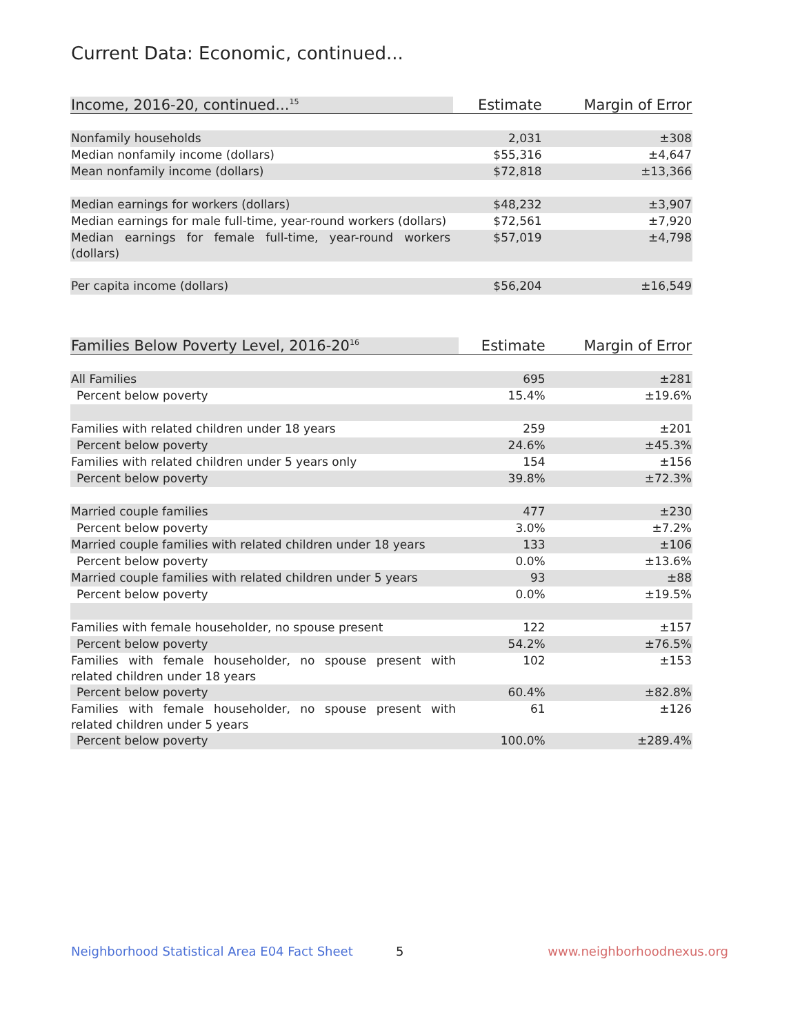Current Data: Economic, continued...
| Income, 2016-20, continued...<sup>15</sup> | | Estimate | Margin of Error |
| --- | --- | --- | --- |
| Nonfamily households | | 2,031 | ±308 |
| Median nonfamily income (dollars) | | $55,316 | ±4,647 |
| Mean nonfamily income (dollars) | | $72,818 | ±13,366 |
| Median earnings for workers (dollars) | | $48,232 | ±3,907 |
| Median earnings for male full-time, year-round workers (dollars) | | $72,561 | ±7,920 |
| Median earnings for female full-time, year-round workers (dollars) | | $57,019 | ±4,798 |
| Per capita income (dollars) | | $56,204 | ±16,549 |
| Families Below Poverty Level, 2016-20<sup>16</sup> | | Estimate | Margin of Error |
| --- | --- | --- | --- |
| All Families | | 695 | ±281 |
| Percent below poverty | | 15.4% | ±19.6% |
| Families with related children under 18 years | | 259 | ±201 |
| Percent below poverty | | 24.6% | ±45.3% |
| Families with related children under 5 years only | | 154 | ±156 |
| Percent below poverty | | 39.8% | ±72.3% |
| Married couple families | | 477 | ±230 |
| Percent below poverty | | 3.0% | ±7.2% |
| Married couple families with related children under 18 years | | 133 | ±106 |
| Percent below poverty | | 0.0% | ±13.6% |
| Married couple families with related children under 5 years | | 93 | ±88 |
| Percent below poverty | | 0.0% | ±19.5% |
| Families with female householder, no spouse present | | 122 | ±157 |
| Percent below poverty | | 54.2% | ±76.5% |
| Families with female householder, no spouse present with related children under 18 years | | 102 | ±153 |
| Percent below poverty | | 60.4% | ±82.8% |
| Families with female householder, no spouse present with related children under 5 years | | 61 | ±126 |
| Percent below poverty | | 100.0% | ±289.4% |
Neighborhood Statistical Area E04 Fact Sheet
5 www.neighborhoodnexus.org